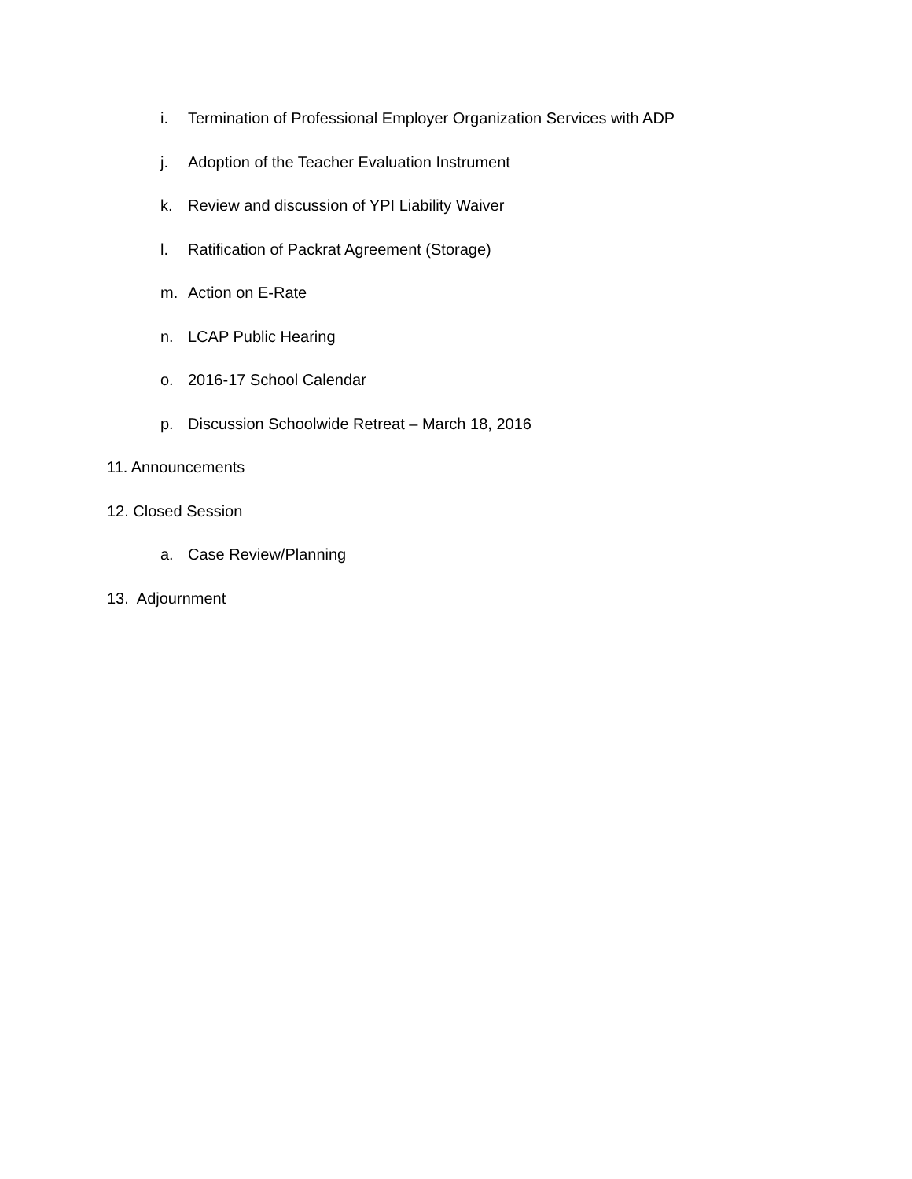i. Termination of Professional Employer Organization Services with ADP
j. Adoption of the Teacher Evaluation Instrument
k. Review and discussion of YPI Liability Waiver
l. Ratification of Packrat Agreement (Storage)
m. Action on E-Rate
n. LCAP Public Hearing
o. 2016-17 School Calendar
p. Discussion Schoolwide Retreat – March 18, 2016
11. Announcements
12. Closed Session
a. Case Review/Planning
13. Adjournment